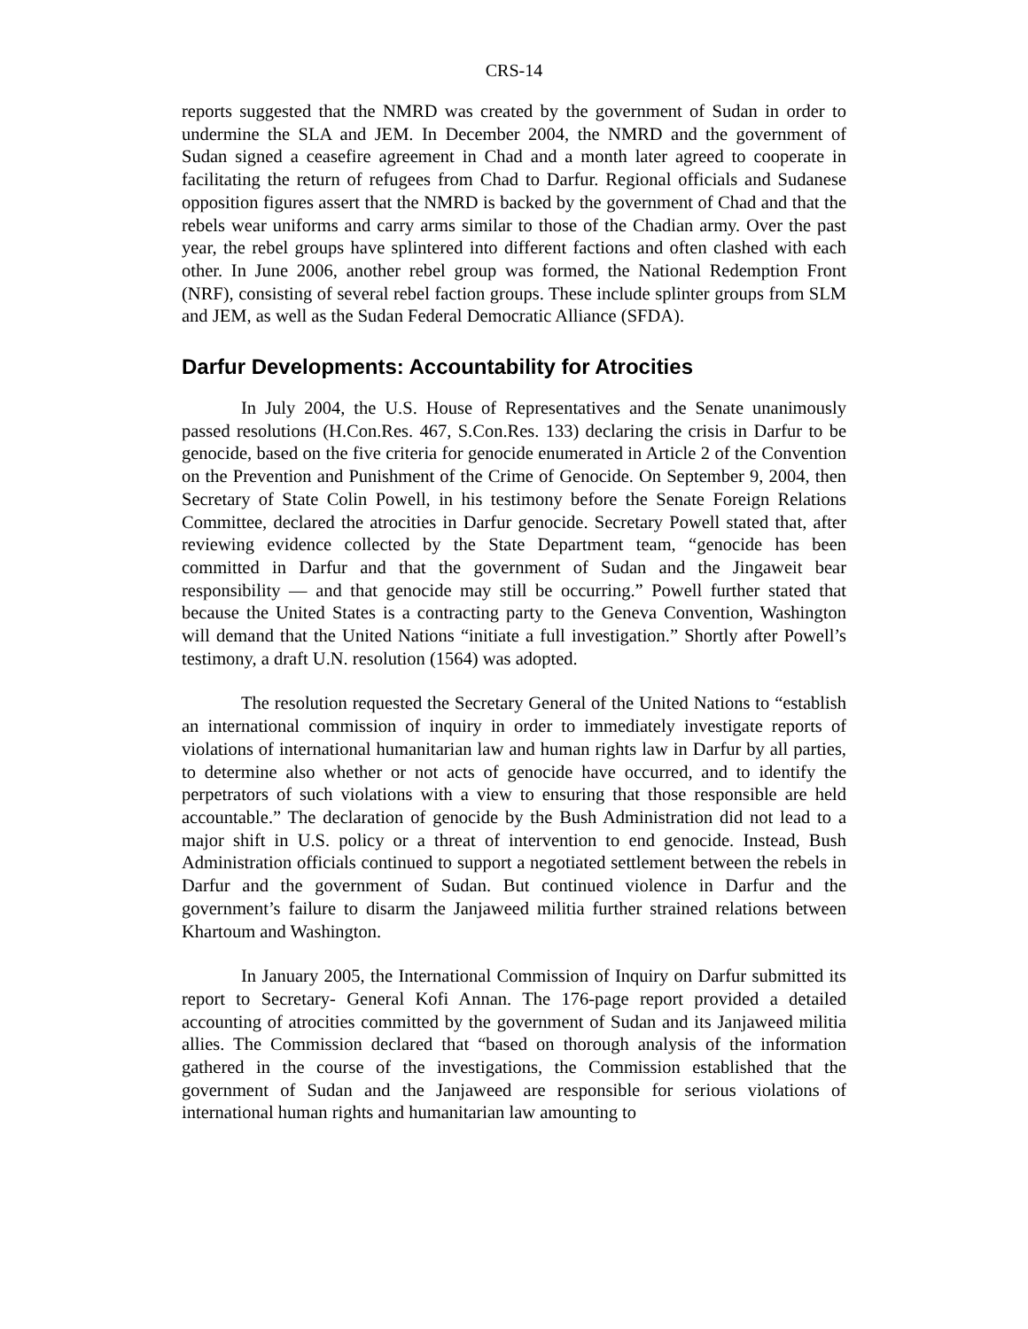CRS-14
reports suggested that the NMRD was created by the government of Sudan in order to undermine the SLA and JEM. In December 2004, the NMRD and the government of Sudan signed a ceasefire agreement in Chad and a month later agreed to cooperate in facilitating the return of refugees from Chad to Darfur. Regional officials and Sudanese opposition figures assert that the NMRD is backed by the government of Chad and that the rebels wear uniforms and carry arms similar to those of the Chadian army. Over the past year, the rebel groups have splintered into different factions and often clashed with each other. In June 2006, another rebel group was formed, the National Redemption Front (NRF), consisting of several rebel faction groups. These include splinter groups from SLM and JEM, as well as the Sudan Federal Democratic Alliance (SFDA).
Darfur Developments: Accountability for Atrocities
In July 2004, the U.S. House of Representatives and the Senate unanimously passed resolutions (H.Con.Res. 467, S.Con.Res. 133) declaring the crisis in Darfur to be genocide, based on the five criteria for genocide enumerated in Article 2 of the Convention on the Prevention and Punishment of the Crime of Genocide. On September 9, 2004, then Secretary of State Colin Powell, in his testimony before the Senate Foreign Relations Committee, declared the atrocities in Darfur genocide. Secretary Powell stated that, after reviewing evidence collected by the State Department team, “genocide has been committed in Darfur and that the government of Sudan and the Jingaweit bear responsibility — and that genocide may still be occurring.” Powell further stated that because the United States is a contracting party to the Geneva Convention, Washington will demand that the United Nations “initiate a full investigation.” Shortly after Powell’s testimony, a draft U.N. resolution (1564) was adopted.
The resolution requested the Secretary General of the United Nations to “establish an international commission of inquiry in order to immediately investigate reports of violations of international humanitarian law and human rights law in Darfur by all parties, to determine also whether or not acts of genocide have occurred, and to identify the perpetrators of such violations with a view to ensuring that those responsible are held accountable.” The declaration of genocide by the Bush Administration did not lead to a major shift in U.S. policy or a threat of intervention to end genocide. Instead, Bush Administration officials continued to support a negotiated settlement between the rebels in Darfur and the government of Sudan. But continued violence in Darfur and the government’s failure to disarm the Janjaweed militia further strained relations between Khartoum and Washington.
In January 2005, the International Commission of Inquiry on Darfur submitted its report to Secretary- General Kofi Annan. The 176-page report provided a detailed accounting of atrocities committed by the government of Sudan and its Janjaweed militia allies. The Commission declared that “based on thorough analysis of the information gathered in the course of the investigations, the Commission established that the government of Sudan and the Janjaweed are responsible for serious violations of international human rights and humanitarian law amounting to